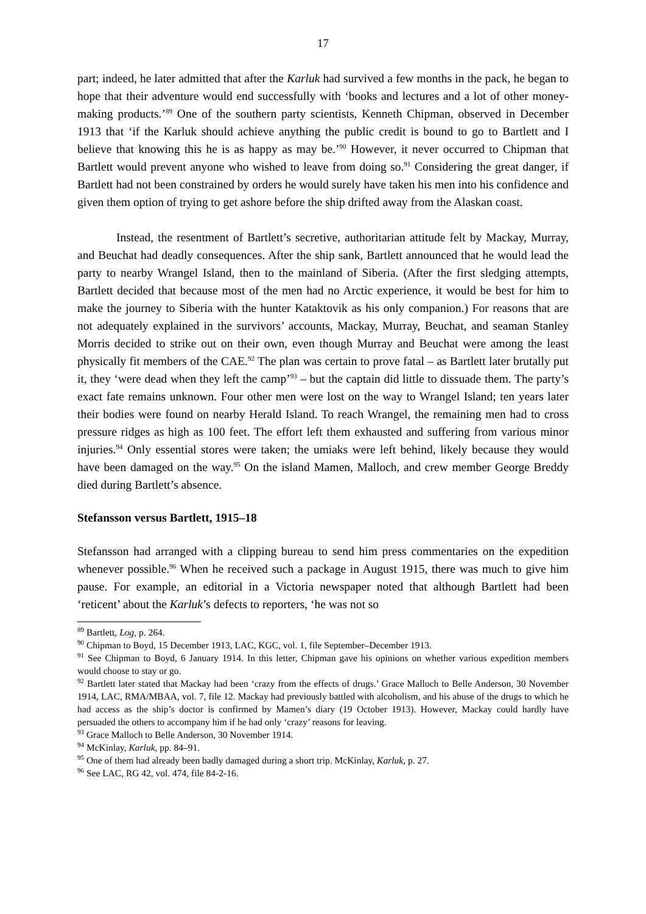17
part; indeed, he later admitted that after the Karluk had survived a few months in the pack, he began to hope that their adventure would end successfully with ‘books and lectures and a lot of other money-making products.’<sup>89</sup> One of the southern party scientists, Kenneth Chipman, observed in December 1913 that ‘if the Karluk should achieve anything the public credit is bound to go to Bartlett and I believe that knowing this he is as happy as may be.’<sup>90</sup> However, it never occurred to Chipman that Bartlett would prevent anyone who wished to leave from doing so.<sup>91</sup> Considering the great danger, if Bartlett had not been constrained by orders he would surely have taken his men into his confidence and given them option of trying to get ashore before the ship drifted away from the Alaskan coast.
Instead, the resentment of Bartlett’s secretive, authoritarian attitude felt by Mackay, Murray, and Beuchat had deadly consequences. After the ship sank, Bartlett announced that he would lead the party to nearby Wrangel Island, then to the mainland of Siberia. (After the first sledging attempts, Bartlett decided that because most of the men had no Arctic experience, it would be best for him to make the journey to Siberia with the hunter Kataktovik as his only companion.) For reasons that are not adequately explained in the survivors’ accounts, Mackay, Murray, Beuchat, and seaman Stanley Morris decided to strike out on their own, even though Murray and Beuchat were among the least physically fit members of the CAE.<sup>92</sup> The plan was certain to prove fatal – as Bartlett later brutally put it, they ‘were dead when they left the camp’<sup>93</sup> – but the captain did little to dissuade them. The party’s exact fate remains unknown. Four other men were lost on the way to Wrangel Island; ten years later their bodies were found on nearby Herald Island. To reach Wrangel, the remaining men had to cross pressure ridges as high as 100 feet. The effort left them exhausted and suffering from various minor injuries.<sup>94</sup> Only essential stores were taken; the umiaks were left behind, likely because they would have been damaged on the way.<sup>95</sup> On the island Mamen, Malloch, and crew member George Breddy died during Bartlett’s absence.
Stefansson versus Bartlett, 1915–18
Stefansson had arranged with a clipping bureau to send him press commentaries on the expedition whenever possible.<sup>96</sup> When he received such a package in August 1915, there was much to give him pause. For example, an editorial in a Victoria newspaper noted that although Bartlett had been ‘reticent’ about the Karluk’s defects to reporters, ‘he was not so
<sup>89</sup> Bartlett, Log, p. 264.
<sup>90</sup> Chipman to Boyd, 15 December 1913, LAC, KGC, vol. 1, file September–December 1913.
<sup>91</sup> See Chipman to Boyd, 6 January 1914. In this letter, Chipman gave his opinions on whether various expedition members would choose to stay or go.
<sup>92</sup> Bartlett later stated that Mackay had been ‘crazy from the effects of drugs.’ Grace Malloch to Belle Anderson, 30 November 1914, LAC, RMA/MBAA, vol. 7, file 12. Mackay had previously battled with alcoholism, and his abuse of the drugs to which he had access as the ship’s doctor is confirmed by Mamen’s diary (19 October 1913). However, Mackay could hardly have persuaded the others to accompany him if he had only ‘crazy’ reasons for leaving.
<sup>93</sup> Grace Malloch to Belle Anderson, 30 November 1914.
<sup>94</sup> McKinlay, Karluk, pp. 84–91.
<sup>95</sup> One of them had already been badly damaged during a short trip. McKinlay, Karluk, p. 27.
<sup>96</sup> See LAC, RG 42, vol. 474, file 84-2-16.